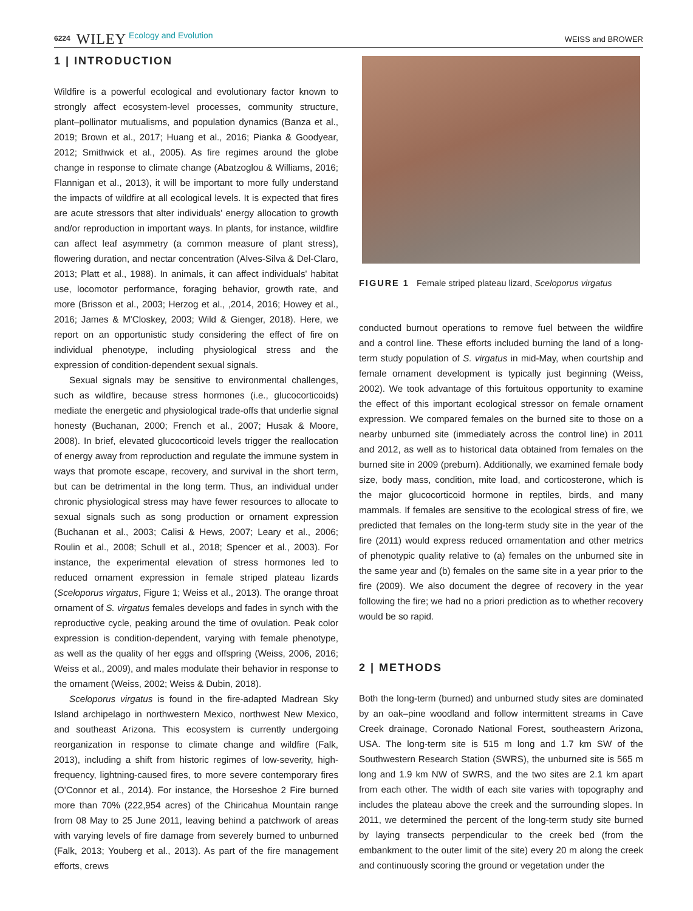6224 WILEY Ecology and Evolution WEISS and BROWER
1 | INTRODUCTION
Wildfire is a powerful ecological and evolutionary factor known to strongly affect ecosystem-level processes, community structure, plant–pollinator mutualisms, and population dynamics (Banza et al., 2019; Brown et al., 2017; Huang et al., 2016; Pianka & Goodyear, 2012; Smithwick et al., 2005). As fire regimes around the globe change in response to climate change (Abatzoglou & Williams, 2016; Flannigan et al., 2013), it will be important to more fully understand the impacts of wildfire at all ecological levels. It is expected that fires are acute stressors that alter individuals' energy allocation to growth and/or reproduction in important ways. In plants, for instance, wildfire can affect leaf asymmetry (a common measure of plant stress), flowering duration, and nectar concentration (Alves-Silva & Del-Claro, 2013; Platt et al., 1988). In animals, it can affect individuals' habitat use, locomotor performance, foraging behavior, growth rate, and more (Brisson et al., 2003; Herzog et al., ,2014, 2016; Howey et al., 2016; James & M'Closkey, 2003; Wild & Gienger, 2018). Here, we report on an opportunistic study considering the effect of fire on individual phenotype, including physiological stress and the expression of condition-dependent sexual signals.
Sexual signals may be sensitive to environmental challenges, such as wildfire, because stress hormones (i.e., glucocorticoids) mediate the energetic and physiological trade-offs that underlie signal honesty (Buchanan, 2000; French et al., 2007; Husak & Moore, 2008). In brief, elevated glucocorticoid levels trigger the reallocation of energy away from reproduction and regulate the immune system in ways that promote escape, recovery, and survival in the short term, but can be detrimental in the long term. Thus, an individual under chronic physiological stress may have fewer resources to allocate to sexual signals such as song production or ornament expression (Buchanan et al., 2003; Calisi & Hews, 2007; Leary et al., 2006; Roulin et al., 2008; Schull et al., 2018; Spencer et al., 2003). For instance, the experimental elevation of stress hormones led to reduced ornament expression in female striped plateau lizards (Sceloporus virgatus, Figure 1; Weiss et al., 2013). The orange throat ornament of S. virgatus females develops and fades in synch with the reproductive cycle, peaking around the time of ovulation. Peak color expression is condition-dependent, varying with female phenotype, as well as the quality of her eggs and offspring (Weiss, 2006, 2016; Weiss et al., 2009), and males modulate their behavior in response to the ornament (Weiss, 2002; Weiss & Dubin, 2018).
Sceloporus virgatus is found in the fire-adapted Madrean Sky Island archipelago in northwestern Mexico, northwest New Mexico, and southeast Arizona. This ecosystem is currently undergoing reorganization in response to climate change and wildfire (Falk, 2013), including a shift from historic regimes of low-severity, high-frequency, lightning-caused fires, to more severe contemporary fires (O'Connor et al., 2014). For instance, the Horseshoe 2 Fire burned more than 70% (222,954 acres) of the Chiricahua Mountain range from 08 May to 25 June 2011, leaving behind a patchwork of areas with varying levels of fire damage from severely burned to unburned (Falk, 2013; Youberg et al., 2013). As part of the fire management efforts, crews
FIGURE 1 Female striped plateau lizard, Sceloporus virgatus
conducted burnout operations to remove fuel between the wildfire and a control line. These efforts included burning the land of a long-term study population of S. virgatus in mid-May, when courtship and female ornament development is typically just beginning (Weiss, 2002). We took advantage of this fortuitous opportunity to examine the effect of this important ecological stressor on female ornament expression. We compared females on the burned site to those on a nearby unburned site (immediately across the control line) in 2011 and 2012, as well as to historical data obtained from females on the burned site in 2009 (preburn). Additionally, we examined female body size, body mass, condition, mite load, and corticosterone, which is the major glucocorticoid hormone in reptiles, birds, and many mammals. If females are sensitive to the ecological stress of fire, we predicted that females on the long-term study site in the year of the fire (2011) would express reduced ornamentation and other metrics of phenotypic quality relative to (a) females on the unburned site in the same year and (b) females on the same site in a year prior to the fire (2009). We also document the degree of recovery in the year following the fire; we had no a priori prediction as to whether recovery would be so rapid.
2 | METHODS
Both the long-term (burned) and unburned study sites are dominated by an oak–pine woodland and follow intermittent streams in Cave Creek drainage, Coronado National Forest, southeastern Arizona, USA. The long-term site is 515 m long and 1.7 km SW of the Southwestern Research Station (SWRS), the unburned site is 565 m long and 1.9 km NW of SWRS, and the two sites are 2.1 km apart from each other. The width of each site varies with topography and includes the plateau above the creek and the surrounding slopes. In 2011, we determined the percent of the long-term study site burned by laying transects perpendicular to the creek bed (from the embankment to the outer limit of the site) every 20 m along the creek and continuously scoring the ground or vegetation under the